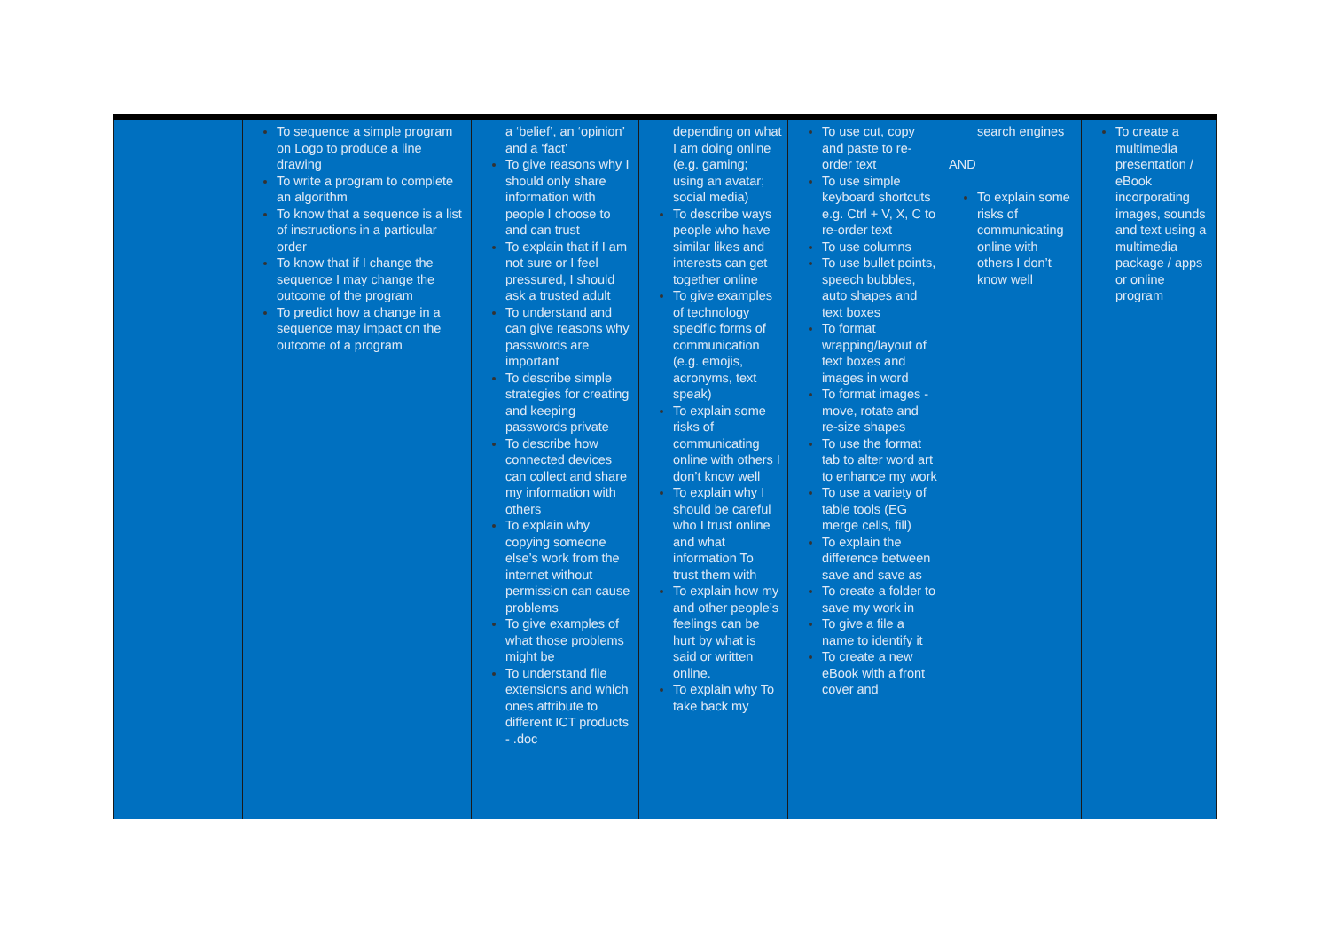| | To sequence a simple program on Logo to produce a line drawing To write a program to complete an algorithm To know that a sequence is a list of instructions in a particular order To know that if I change the sequence I may change the outcome of the program To predict how a change in a sequence may impact on the outcome of a program | a ‘belief’, an ‘opinion’ and a ‘fact’ To give reasons why I should only share information with people I choose to and can trust To explain that if I am not sure or I feel pressured, I should ask a trusted adult To understand and can give reasons why passwords are important To describe simple strategies for creating and keeping passwords private To describe how connected devices can collect and share my information with others To explain why copying someone else’s work from the internet without permission can cause problems To give examples of what those problems might be To understand file extensions and which ones attribute to different ICT products - .doc | depending on what I am doing online (e.g. gaming; using an avatar; social media) To describe ways people who have similar likes and interests can get together online To give examples of technology specific forms of communication (e.g. emojis, acronyms, text speak) To explain some risks of communicating online with others I don’t know well To explain why I should be careful who I trust online and what information To trust them with To explain how my and other people’s feelings can be hurt by what is said or written online. To explain why To take back my | To use cut, copy and paste to re-order text To use simple keyboard shortcuts e.g. Ctrl + V, X, C to re-order text To use columns To use bullet points, speech bubbles, auto shapes and text boxes To format wrapping/layout of text boxes and images in word To format images - move, rotate and re-size shapes To use the format tab to alter word art to enhance my work To use a variety of table tools (EG merge cells, fill) To explain the difference between save and save as To create a folder to save my work in To give a file a name to identify it To create a new eBook with a front cover and | search engines AND To explain some risks of communicating online with others I don’t know well | To create a multimedia presentation / eBook incorporating images, sounds and text using a multimedia package / apps or online program |